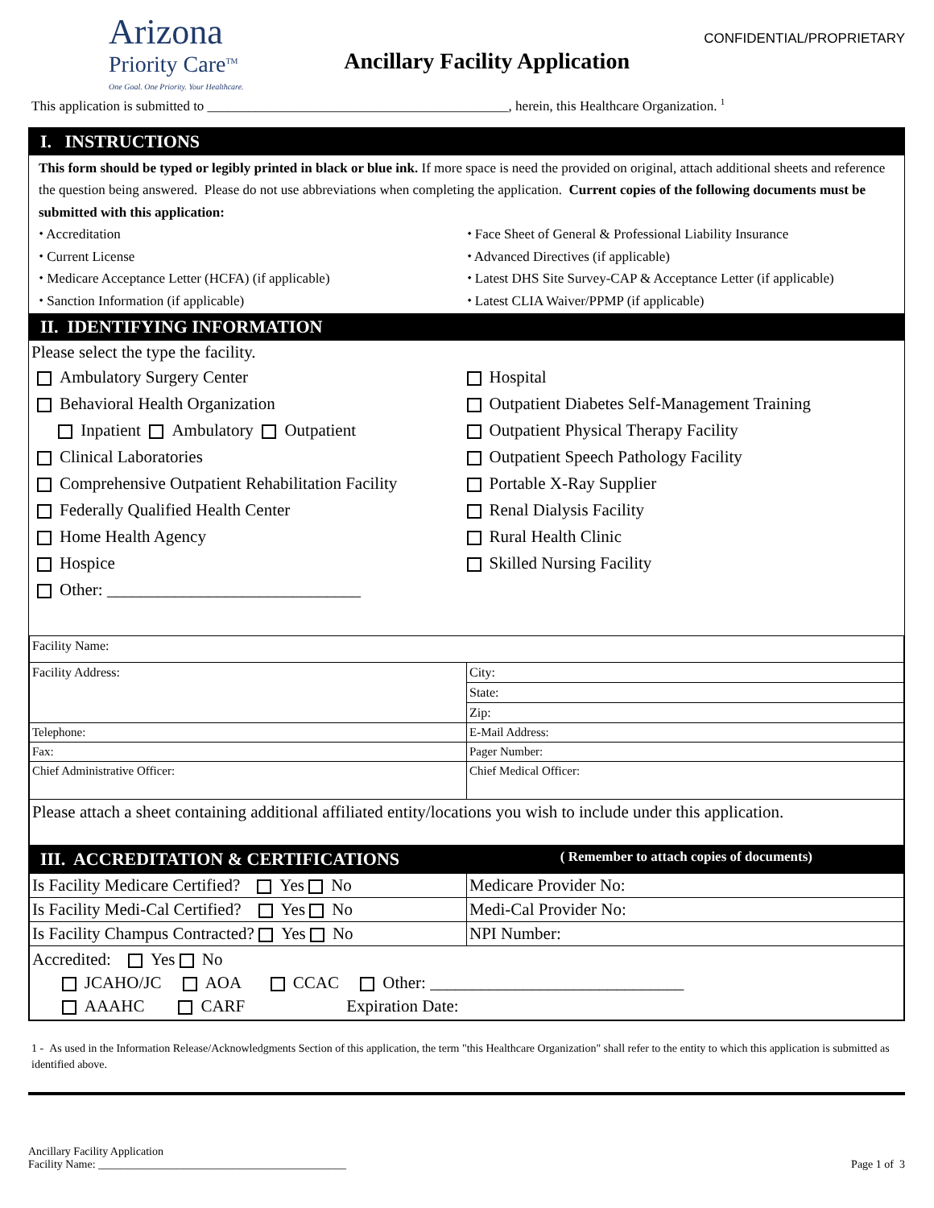Arizona
Priority Care<sup>TM</sup>
One Goal. One Priority. Your Healthcare.
Ancillary Facility Application
CONFIDENTIAL/PROPRIETARY
This application is submitted to ____________________________________________, herein, this Healthcare Organization. <sup>1</sup>
I. INSTRUCTIONS
This form should be typed or legibly printed in black or blue ink. If more space is need the provided on original, attach additional sheets and reference the question being answered. Please do not use abbreviations when completing the application. Current copies of the following documents must be submitted with this application:
⬩ Accreditation
⬩ Current License
⬩ Medicare Acceptance Letter (HCFA) (if applicable)
⬩ Sanction Information (if applicable)
⬩ Face Sheet of General & Professional Liability Insurance
⬩ Advanced Directives (if applicable)
⬩ Latest DHS Site Survey-CAP & Acceptance Letter (if applicable)
⬩ Latest CLIA Waiver/PPMP (if applicable)
II. IDENTIFYING INFORMATION
Please select the type the facility.
Ambulatory Surgery Center
Behavioral Health Organization
Inpatient Ambulatory Outpatient
Clinical Laboratories
Comprehensive Outpatient Rehabilitation Facility
Federally Qualified Health Center
Home Health Agency
Hospice
Other: ______________________________
Hospital
Outpatient Diabetes Self-Management Training
Outpatient Physical Therapy Facility
Outpatient Speech Pathology Facility
Portable X-Ray Supplier
Renal Dialysis Facility
Rural Health Clinic
Skilled Nursing Facility
| Facility Name: | |
| Facility Address: | City: |
| | State: |
| | Zip: |
| Telephone: | E-Mail Address: |
| Fax: | Pager Number: |
| Chief Administrative Officer: | Chief Medical Officer: |
| Please attach a sheet containing additional affiliated entity/locations you wish to include under this application. | |
III. ACCREDITATION & CERTIFICATIONS ( Remember to attach copies of documents)
| Is Facility Medicare Certified? Yes No | Medicare Provider No: |
| Is Facility Medi-Cal Certified? Yes No | Medi-Cal Provider No: |
| Is Facility Champus Contracted? Yes No | NPI Number: |
| Accredited: Yes No JCAHO/JC AOA CCAC Other: ______________________________ AAAHC CARF Expiration Date: | |
1 - As used in the Information Release/Acknowledgments Section of this application, the term "this Healthcare Organization" shall refer to the entity to which this application is submitted as identified above.
Ancillary Facility Application
Facility Name: ____________________________________________
Page 1 of 3